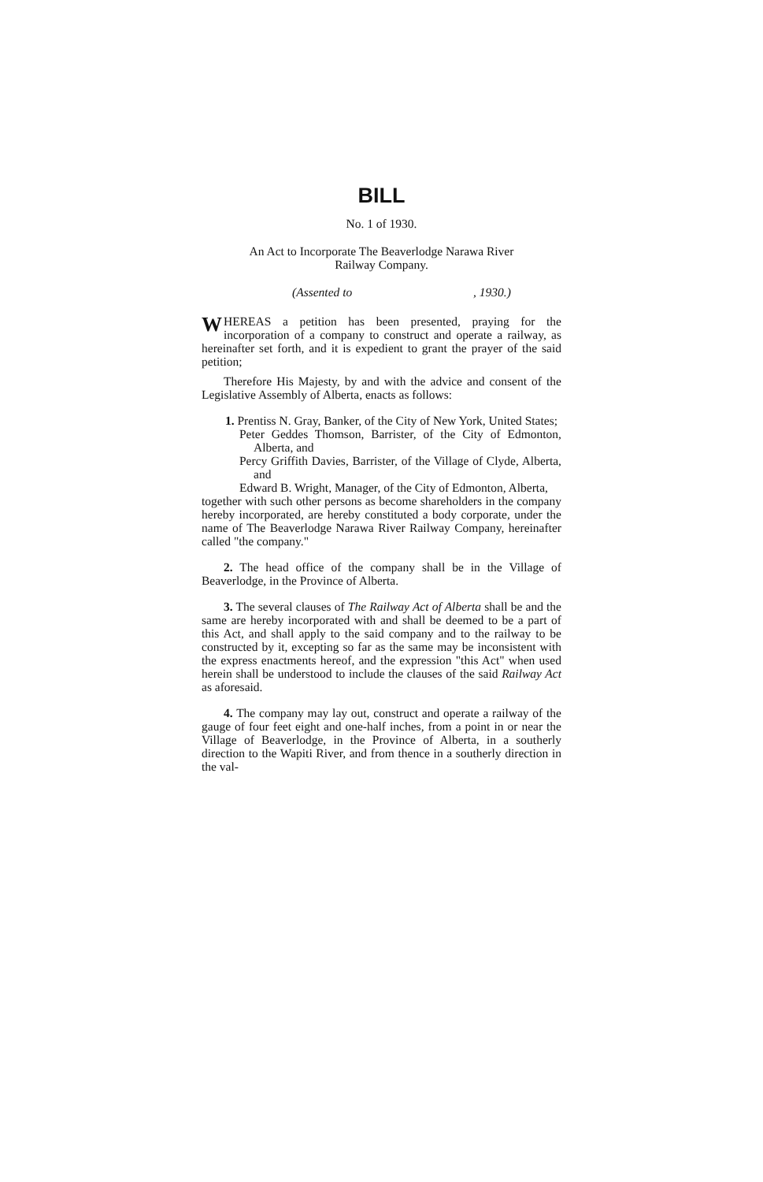BILL
No. 1 of 1930.
An Act to Incorporate The Beaverlodge Narawa River
Railway Company.
(Assented to , 1930.)
WHEREAS a petition has been presented, praying for the incorporation of a company to construct and operate a railway, as hereinafter set forth, and it is expedient to grant the prayer of the said petition;
Therefore His Majesty, by and with the advice and consent of the Legislative Assembly of Alberta, enacts as follows:
1. Prentiss N. Gray, Banker, of the City of New York, United States;
Peter Geddes Thomson, Barrister, of the City of Edmonton, Alberta, and
Percy Griffith Davies, Barrister, of the Village of Clyde, Alberta, and
Edward B. Wright, Manager, of the City of Edmonton, Alberta,
together with such other persons as become shareholders in the company hereby incorporated, are hereby constituted a body corporate, under the name of The Beaverlodge Narawa River Railway Company, hereinafter called "the company."
2. The head office of the company shall be in the Village of Beaverlodge, in the Province of Alberta.
3. The several clauses of The Railway Act of Alberta shall be and the same are hereby incorporated with and shall be deemed to be a part of this Act, and shall apply to the said company and to the railway to be constructed by it, excepting so far as the same may be inconsistent with the express enactments hereof, and the expression "this Act" when used herein shall be understood to include the clauses of the said Railway Act as aforesaid.
4. The company may lay out, construct and operate a railway of the gauge of four feet eight and one-half inches, from a point in or near the Village of Beaverlodge, in the Province of Alberta, in a southerly direction to the Wapiti River, and from thence in a southerly direction in the val-